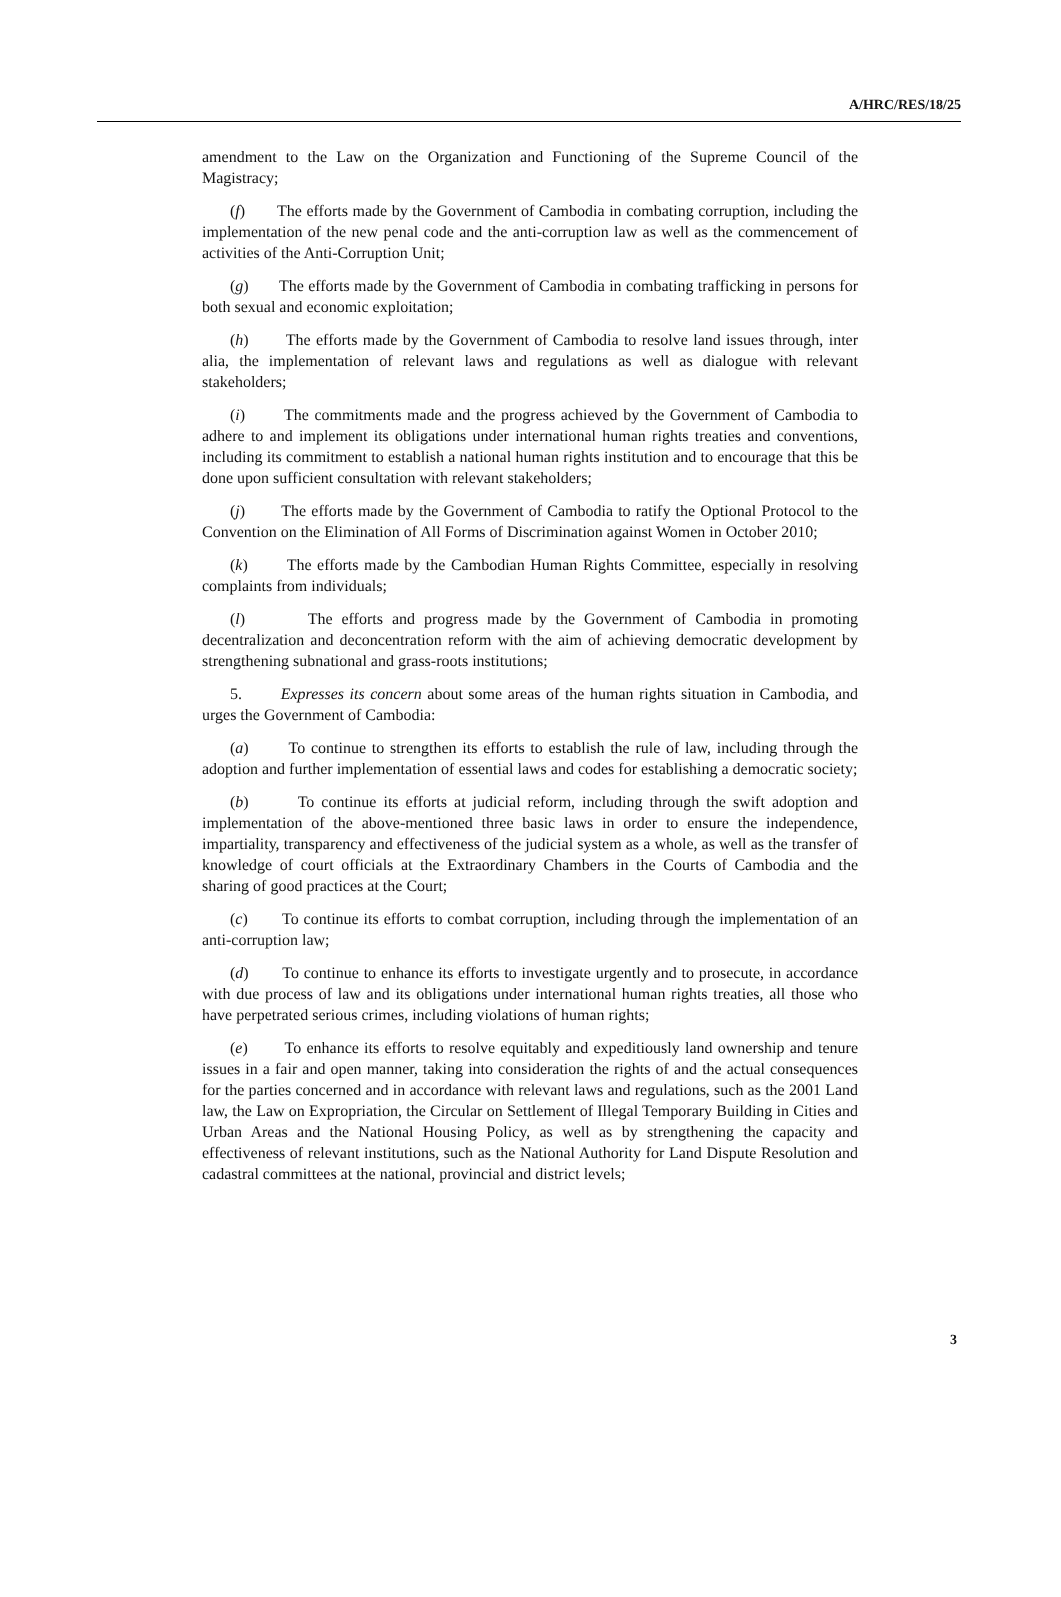A/HRC/RES/18/25
amendment to the Law on the Organization and Functioning of the Supreme Council of the Magistracy;
(f) The efforts made by the Government of Cambodia in combating corruption, including the implementation of the new penal code and the anti-corruption law as well as the commencement of activities of the Anti-Corruption Unit;
(g) The efforts made by the Government of Cambodia in combating trafficking in persons for both sexual and economic exploitation;
(h) The efforts made by the Government of Cambodia to resolve land issues through, inter alia, the implementation of relevant laws and regulations as well as dialogue with relevant stakeholders;
(i) The commitments made and the progress achieved by the Government of Cambodia to adhere to and implement its obligations under international human rights treaties and conventions, including its commitment to establish a national human rights institution and to encourage that this be done upon sufficient consultation with relevant stakeholders;
(j) The efforts made by the Government of Cambodia to ratify the Optional Protocol to the Convention on the Elimination of All Forms of Discrimination against Women in October 2010;
(k) The efforts made by the Cambodian Human Rights Committee, especially in resolving complaints from individuals;
(l) The efforts and progress made by the Government of Cambodia in promoting decentralization and deconcentration reform with the aim of achieving democratic development by strengthening subnational and grass-roots institutions;
5. Expresses its concern about some areas of the human rights situation in Cambodia, and urges the Government of Cambodia:
(a) To continue to strengthen its efforts to establish the rule of law, including through the adoption and further implementation of essential laws and codes for establishing a democratic society;
(b) To continue its efforts at judicial reform, including through the swift adoption and implementation of the above-mentioned three basic laws in order to ensure the independence, impartiality, transparency and effectiveness of the judicial system as a whole, as well as the transfer of knowledge of court officials at the Extraordinary Chambers in the Courts of Cambodia and the sharing of good practices at the Court;
(c) To continue its efforts to combat corruption, including through the implementation of an anti-corruption law;
(d) To continue to enhance its efforts to investigate urgently and to prosecute, in accordance with due process of law and its obligations under international human rights treaties, all those who have perpetrated serious crimes, including violations of human rights;
(e) To enhance its efforts to resolve equitably and expeditiously land ownership and tenure issues in a fair and open manner, taking into consideration the rights of and the actual consequences for the parties concerned and in accordance with relevant laws and regulations, such as the 2001 Land law, the Law on Expropriation, the Circular on Settlement of Illegal Temporary Building in Cities and Urban Areas and the National Housing Policy, as well as by strengthening the capacity and effectiveness of relevant institutions, such as the National Authority for Land Dispute Resolution and cadastral committees at the national, provincial and district levels;
3